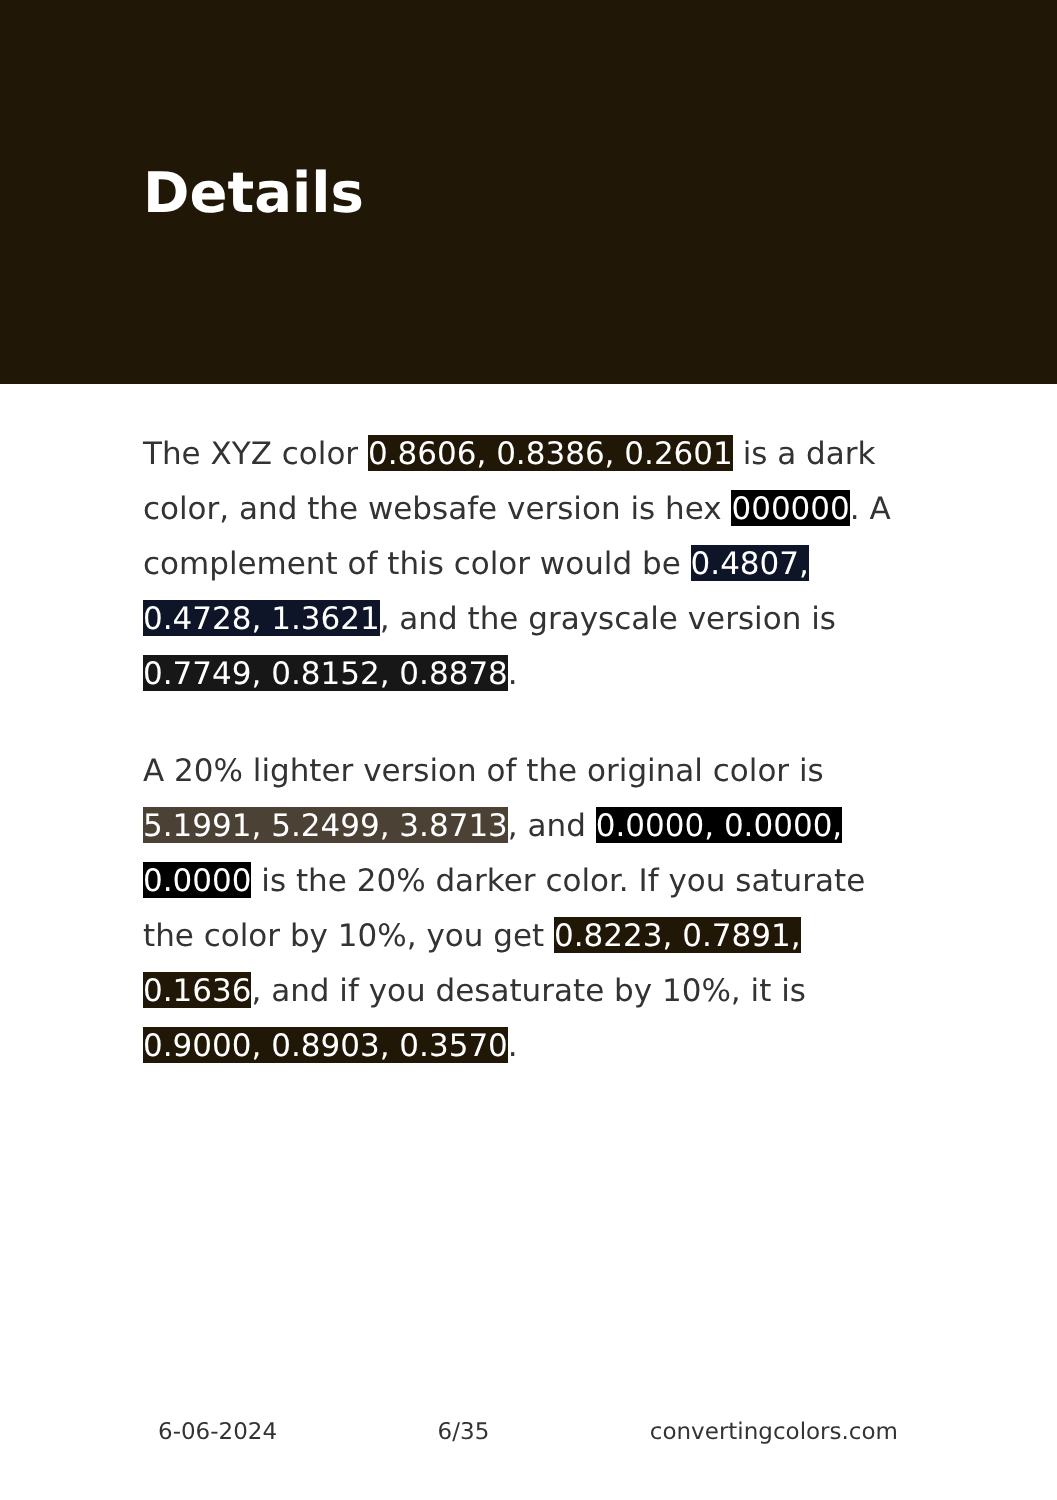Details
The XYZ color 0.8606, 0.8386, 0.2601 is a dark color, and the websafe version is hex 000000. A complement of this color would be 0.4807, 0.4728, 1.3621, and the grayscale version is 0.7749, 0.8152, 0.8878.
A 20% lighter version of the original color is 5.1991, 5.2499, 3.8713, and 0.0000, 0.0000, 0.0000 is the 20% darker color. If you saturate the color by 10%, you get 0.8223, 0.7891, 0.1636, and if you desaturate by 10%, it is 0.9000, 0.8903, 0.3570.
6-06-2024 6/35 convertingcolors.com